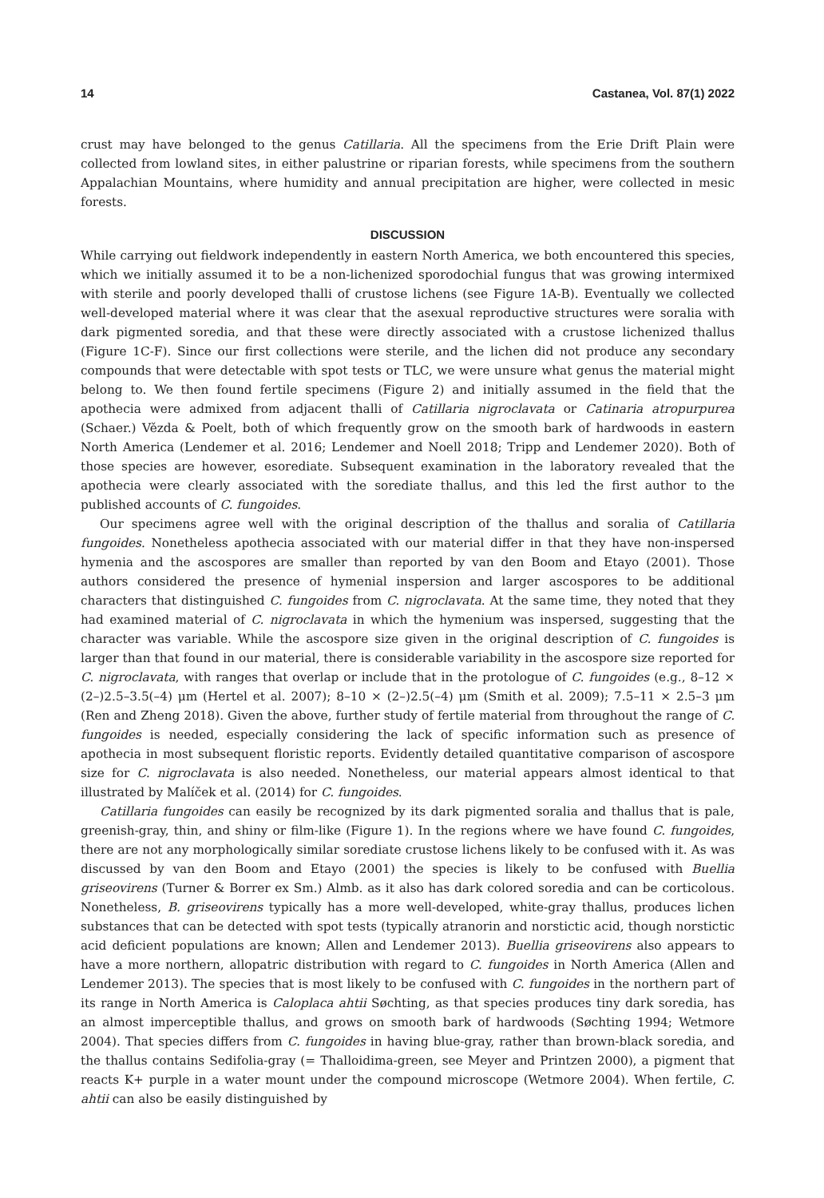14 Castanea, Vol. 87(1) 2022
crust may have belonged to the genus Catillaria. All the specimens from the Erie Drift Plain were collected from lowland sites, in either palustrine or riparian forests, while specimens from the southern Appalachian Mountains, where humidity and annual precipitation are higher, were collected in mesic forests.
DISCUSSION
While carrying out fieldwork independently in eastern North America, we both encountered this species, which we initially assumed it to be a non-lichenized sporodochial fungus that was growing intermixed with sterile and poorly developed thalli of crustose lichens (see Figure 1A-B). Eventually we collected well-developed material where it was clear that the asexual reproductive structures were soralia with dark pigmented soredia, and that these were directly associated with a crustose lichenized thallus (Figure 1C-F). Since our first collections were sterile, and the lichen did not produce any secondary compounds that were detectable with spot tests or TLC, we were unsure what genus the material might belong to. We then found fertile specimens (Figure 2) and initially assumed in the field that the apothecia were admixed from adjacent thalli of Catillaria nigroclavata or Catinaria atropurpurea (Schaer.) Vězda & Poelt, both of which frequently grow on the smooth bark of hardwoods in eastern North America (Lendemer et al. 2016; Lendemer and Noell 2018; Tripp and Lendemer 2020). Both of those species are however, esorediate. Subsequent examination in the laboratory revealed that the apothecia were clearly associated with the sorediate thallus, and this led the first author to the published accounts of C. fungoides.
Our specimens agree well with the original description of the thallus and soralia of Catillaria fungoides. Nonetheless apothecia associated with our material differ in that they have non-inspersed hymenia and the ascospores are smaller than reported by van den Boom and Etayo (2001). Those authors considered the presence of hymenial inspersion and larger ascospores to be additional characters that distinguished C. fungoides from C. nigroclavata. At the same time, they noted that they had examined material of C. nigroclavata in which the hymenium was inspersed, suggesting that the character was variable. While the ascospore size given in the original description of C. fungoides is larger than that found in our material, there is considerable variability in the ascospore size reported for C. nigroclavata, with ranges that overlap or include that in the protologue of C. fungoides (e.g., 8–12 × (2–)2.5–3.5(–4) μm (Hertel et al. 2007); 8–10 × (2–)2.5(–4) μm (Smith et al. 2009); 7.5–11 × 2.5–3 μm (Ren and Zheng 2018). Given the above, further study of fertile material from throughout the range of C. fungoides is needed, especially considering the lack of specific information such as presence of apothecia in most subsequent floristic reports. Evidently detailed quantitative comparison of ascospore size for C. nigroclavata is also needed. Nonetheless, our material appears almost identical to that illustrated by Malíček et al. (2014) for C. fungoides.
Catillaria fungoides can easily be recognized by its dark pigmented soralia and thallus that is pale, greenish-gray, thin, and shiny or film-like (Figure 1). In the regions where we have found C. fungoides, there are not any morphologically similar sorediate crustose lichens likely to be confused with it. As was discussed by van den Boom and Etayo (2001) the species is likely to be confused with Buellia griseovirens (Turner & Borrer ex Sm.) Almb. as it also has dark colored soredia and can be corticolous. Nonetheless, B. griseovirens typically has a more well-developed, white-gray thallus, produces lichen substances that can be detected with spot tests (typically atranorin and norstictic acid, though norstictic acid deficient populations are known; Allen and Lendemer 2013). Buellia griseovirens also appears to have a more northern, allopatric distribution with regard to C. fungoides in North America (Allen and Lendemer 2013). The species that is most likely to be confused with C. fungoides in the northern part of its range in North America is Caloplaca ahtii Søchting, as that species produces tiny dark soredia, has an almost imperceptible thallus, and grows on smooth bark of hardwoods (Søchting 1994; Wetmore 2004). That species differs from C. fungoides in having blue-gray, rather than brown-black soredia, and the thallus contains Sedifolia-gray (= Thalloidima-green, see Meyer and Printzen 2000), a pigment that reacts K+ purple in a water mount under the compound microscope (Wetmore 2004). When fertile, C. ahtii can also be easily distinguished by